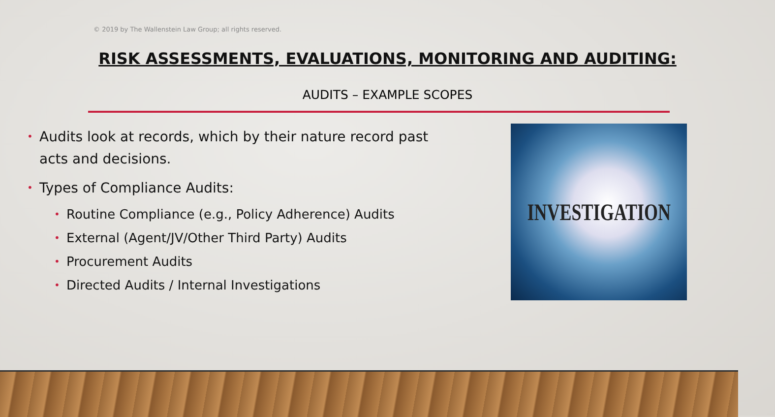© 2019 by The Wallenstein Law Group; all rights reserved.
RISK ASSESSMENTS, EVALUATIONS, MONITORING AND AUDITING:
AUDITS – EXAMPLE SCOPES
• Audits look at records, which by their nature record past acts and decisions.
• Types of Compliance Audits:
• Routine Compliance (e.g., Policy Adherence) Audits
• External (Agent/JV/Other Third Party) Audits
• Procurement Audits
• Directed Audits / Internal Investigations
INVESTIGATION